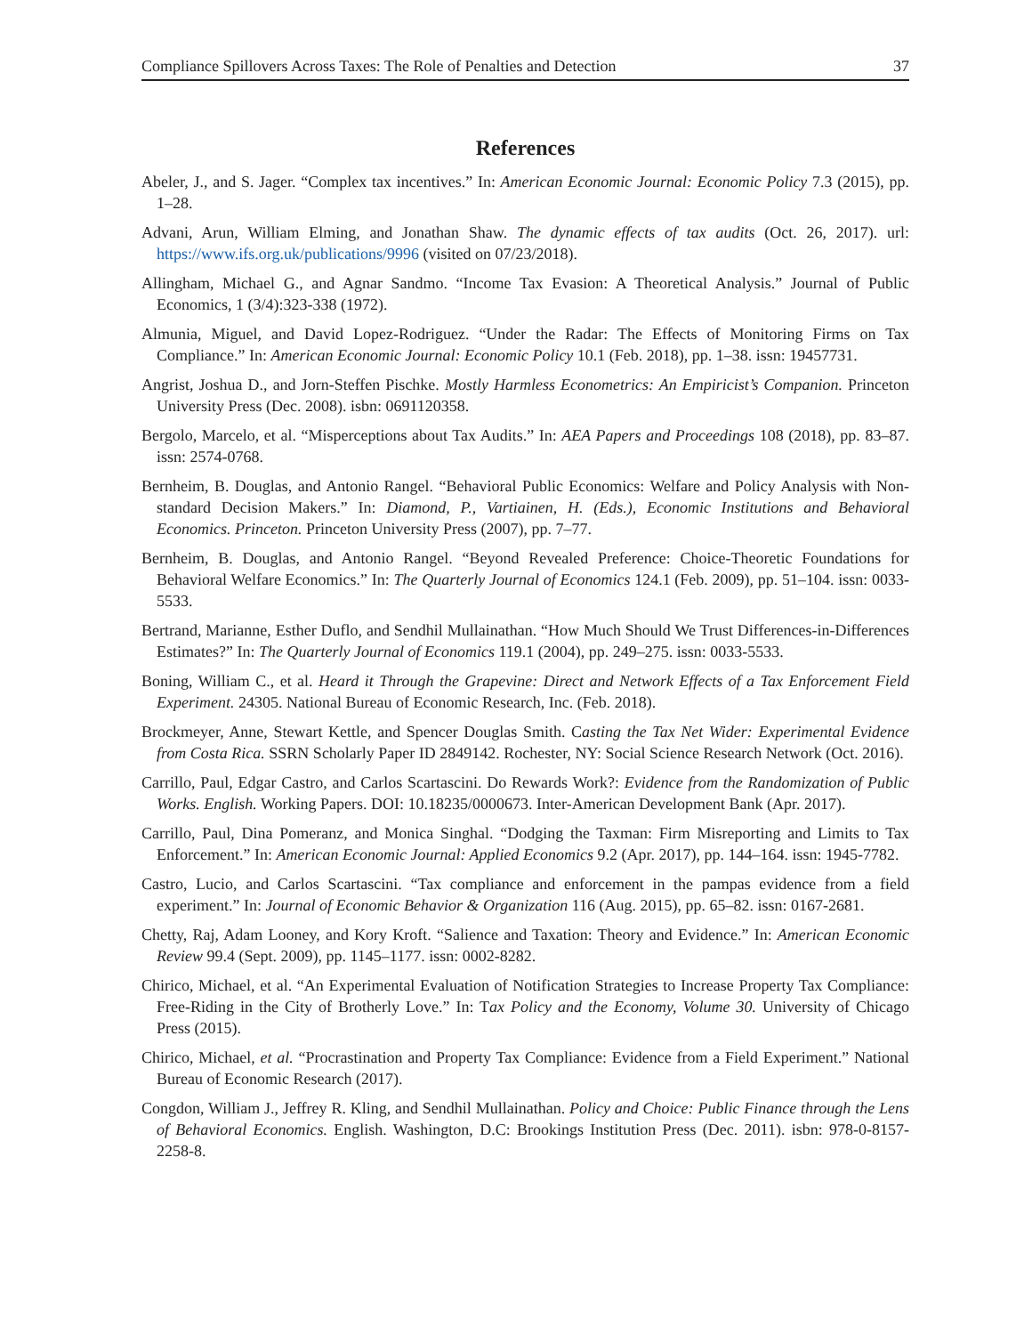Compliance Spillovers Across Taxes: The Role of Penalties and Detection 37
References
Abeler, J., and S. Jager. “Complex tax incentives.” In: American Economic Journal: Economic Policy 7.3 (2015), pp. 1–28.
Advani, Arun, William Elming, and Jonathan Shaw. The dynamic effects of tax audits (Oct. 26, 2017). url: https://www.ifs.org.uk/publications/9996 (visited on 07/23/2018).
Allingham, Michael G., and Agnar Sandmo. “Income Tax Evasion: A Theoretical Analysis.” Journal of Public Economics, 1 (3/4):323-338 (1972).
Almunia, Miguel, and David Lopez-Rodriguez. “Under the Radar: The Effects of Monitoring Firms on Tax Compliance.” In: American Economic Journal: Economic Policy 10.1 (Feb. 2018), pp. 1–38. issn: 19457731.
Angrist, Joshua D., and Jorn-Steffen Pischke. Mostly Harmless Econometrics: An Empiricist’s Companion. Princeton University Press (Dec. 2008). isbn: 0691120358.
Bergolo, Marcelo, et al. “Misperceptions about Tax Audits.” In: AEA Papers and Proceedings 108 (2018), pp. 83–87. issn: 2574-0768.
Bernheim, B. Douglas, and Antonio Rangel. “Behavioral Public Economics: Welfare and Policy Analysis with Non-standard Decision Makers.” In: Diamond, P., Vartiainen, H. (Eds.), Economic Institutions and Behavioral Economics. Princeton. Princeton University Press (2007), pp. 7–77.
Bernheim, B. Douglas, and Antonio Rangel. “Beyond Revealed Preference: Choice-Theoretic Foundations for Behavioral Welfare Economics.” In: The Quarterly Journal of Economics 124.1 (Feb. 2009), pp. 51–104. issn: 0033-5533.
Bertrand, Marianne, Esther Duflo, and Sendhil Mullainathan. “How Much Should We Trust Differences-in-Differences Estimates?” In: The Quarterly Journal of Economics 119.1 (2004), pp. 249–275. issn: 0033-5533.
Boning, William C., et al. Heard it Through the Grapevine: Direct and Network Effects of a Tax Enforcement Field Experiment. 24305. National Bureau of Economic Research, Inc. (Feb. 2018).
Brockmeyer, Anne, Stewart Kettle, and Spencer Douglas Smith. Casting the Tax Net Wider: Experimental Evidence from Costa Rica. SSRN Scholarly Paper ID 2849142. Rochester, NY: Social Science Research Network (Oct. 2016).
Carrillo, Paul, Edgar Castro, and Carlos Scartascini. Do Rewards Work?: Evidence from the Randomization of Public Works. English. Working Papers. DOI: 10.18235/0000673. Inter-American Development Bank (Apr. 2017).
Carrillo, Paul, Dina Pomeranz, and Monica Singhal. “Dodging the Taxman: Firm Misreporting and Limits to Tax Enforcement.” In: American Economic Journal: Applied Economics 9.2 (Apr. 2017), pp. 144–164. issn: 1945-7782.
Castro, Lucio, and Carlos Scartascini. “Tax compliance and enforcement in the pampas evidence from a field experiment.” In: Journal of Economic Behavior & Organization 116 (Aug. 2015), pp. 65–82. issn: 0167-2681.
Chetty, Raj, Adam Looney, and Kory Kroft. “Salience and Taxation: Theory and Evidence.” In: American Economic Review 99.4 (Sept. 2009), pp. 1145–1177. issn: 0002-8282.
Chirico, Michael, et al. “An Experimental Evaluation of Notification Strategies to Increase Property Tax Compliance: Free-Riding in the City of Brotherly Love.” In: Tax Policy and the Economy, Volume 30. University of Chicago Press (2015).
Chirico, Michael, et al. “Procrastination and Property Tax Compliance: Evidence from a Field Experiment.” National Bureau of Economic Research (2017).
Congdon, William J., Jeffrey R. Kling, and Sendhil Mullainathan. Policy and Choice: Public Finance through the Lens of Behavioral Economics. English. Washington, D.C: Brookings Institution Press (Dec. 2011). isbn: 978-0-8157-2258-8.